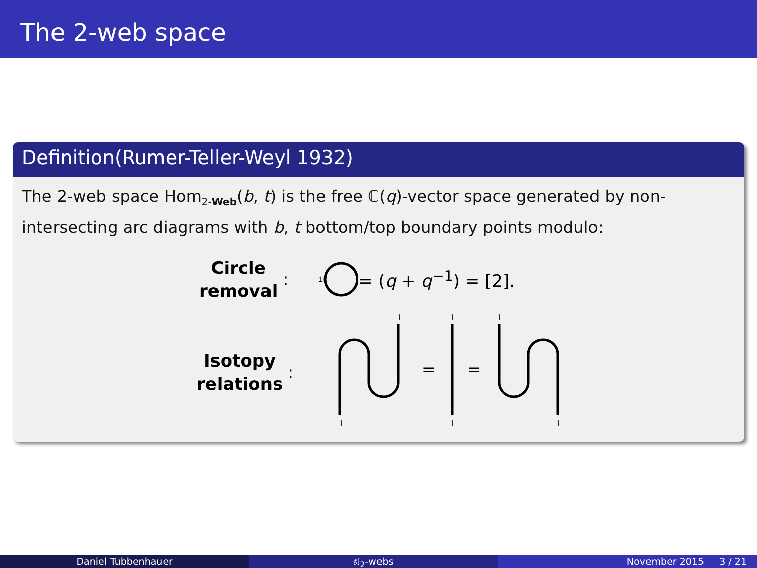The 2-web space
Definition(Rumer-Teller-Weyl 1932)
The 2-web space Hom<sub>2-Web</sub>(b, t) is the free ℂ(q)-vector space generated by non-intersecting arc diagrams with b, t bottom/top boundary points modulo:
Circle
removal
: 1 = (q + q<sup>−1</sup>) = [2].
Isotopy
relations
:
1
1
=
1
1
=
1
1
Daniel Tubbenhauer 𝔰𝔩<sub>2</sub>-webs November 2015 3 / 21